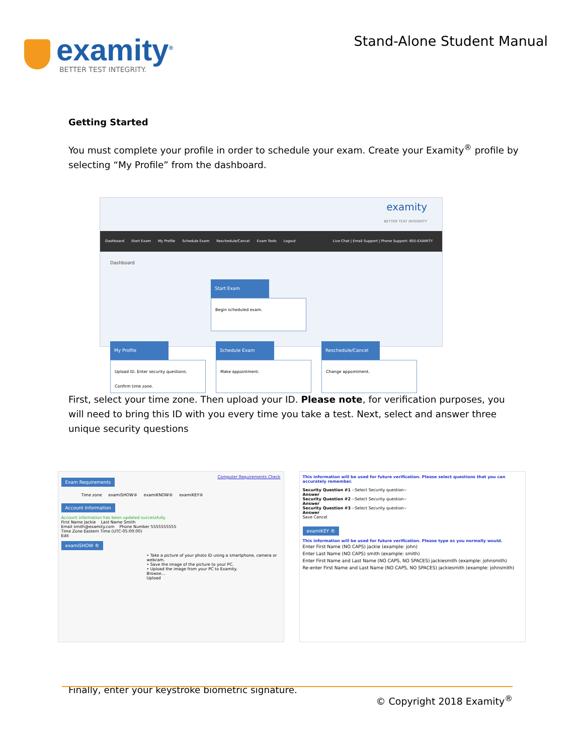examity<sup>®</sup>
BETTER TEST INTEGRITY.
Stand-Alone Student Manual
Getting Started
You must complete your profile in order to schedule your exam. Create your Examity<sup>®</sup> profile by selecting “My Profile” from the dashboard.
examity
BETTER TEST INTEGRITY
Dashboard Start Exam My Profile Schedule Exam Reschedule/Cancel Exam Tools Logout Live Chat | Email Support | Phone Support: 855-EXAMITY
Dashboard
Start Exam
Begin scheduled exam.
My Profile
Upload ID. Enter security questions. Confirm time zone.
Schedule Exam
Make appointment.
Reschedule/Cancel
Change appointment.
First, select your time zone. Then upload your ID. Please note, for verification purposes, you will need to bring this ID with you every time you take a test. Next, select and answer three unique security questions
Exam Requirements Computer Requirements Check
Time zone examiSHOW® examiKNOW® examiKEY®
Account Information
Account information has been updated successfully.
First Name Jackie Last Name Smith
Email smith@examity.com Phone Number 5555555555
Time Zone Eastern Time (UTC-05:00:00)
Edit
examiSHOW ®
• Take a picture of your photo ID using a smartphone, camera or webcam.
• Save the image of the picture to your PC.
• Upload the image from your PC to Examity.
Browse...
Upload
This information will be used for future verification. Please select questions that you can accurately remember.
Security Question #1 --Select Security question--
Answer
Security Question #2 --Select Security question--
Answer
Security Question #3 --Select Security question--
Answer
Save Cancel
examiKEY ®
This information will be used for future verification. Please type as you normally would.
Enter First Name (NO CAPS) jackie (example: john)
Enter Last Name (NO CAPS) smith (example: smith)
Enter First Name and Last Name (NO CAPS, NO SPACES) jackiesmith (example: johnsmith)
Re-enter First Name and Last Name (NO CAPS, NO SPACES) jackiesmith (example: johnsmith)
Finally, enter your keystroke biometric signature.
© Copyright 2018 Examity<sup>®</sup>